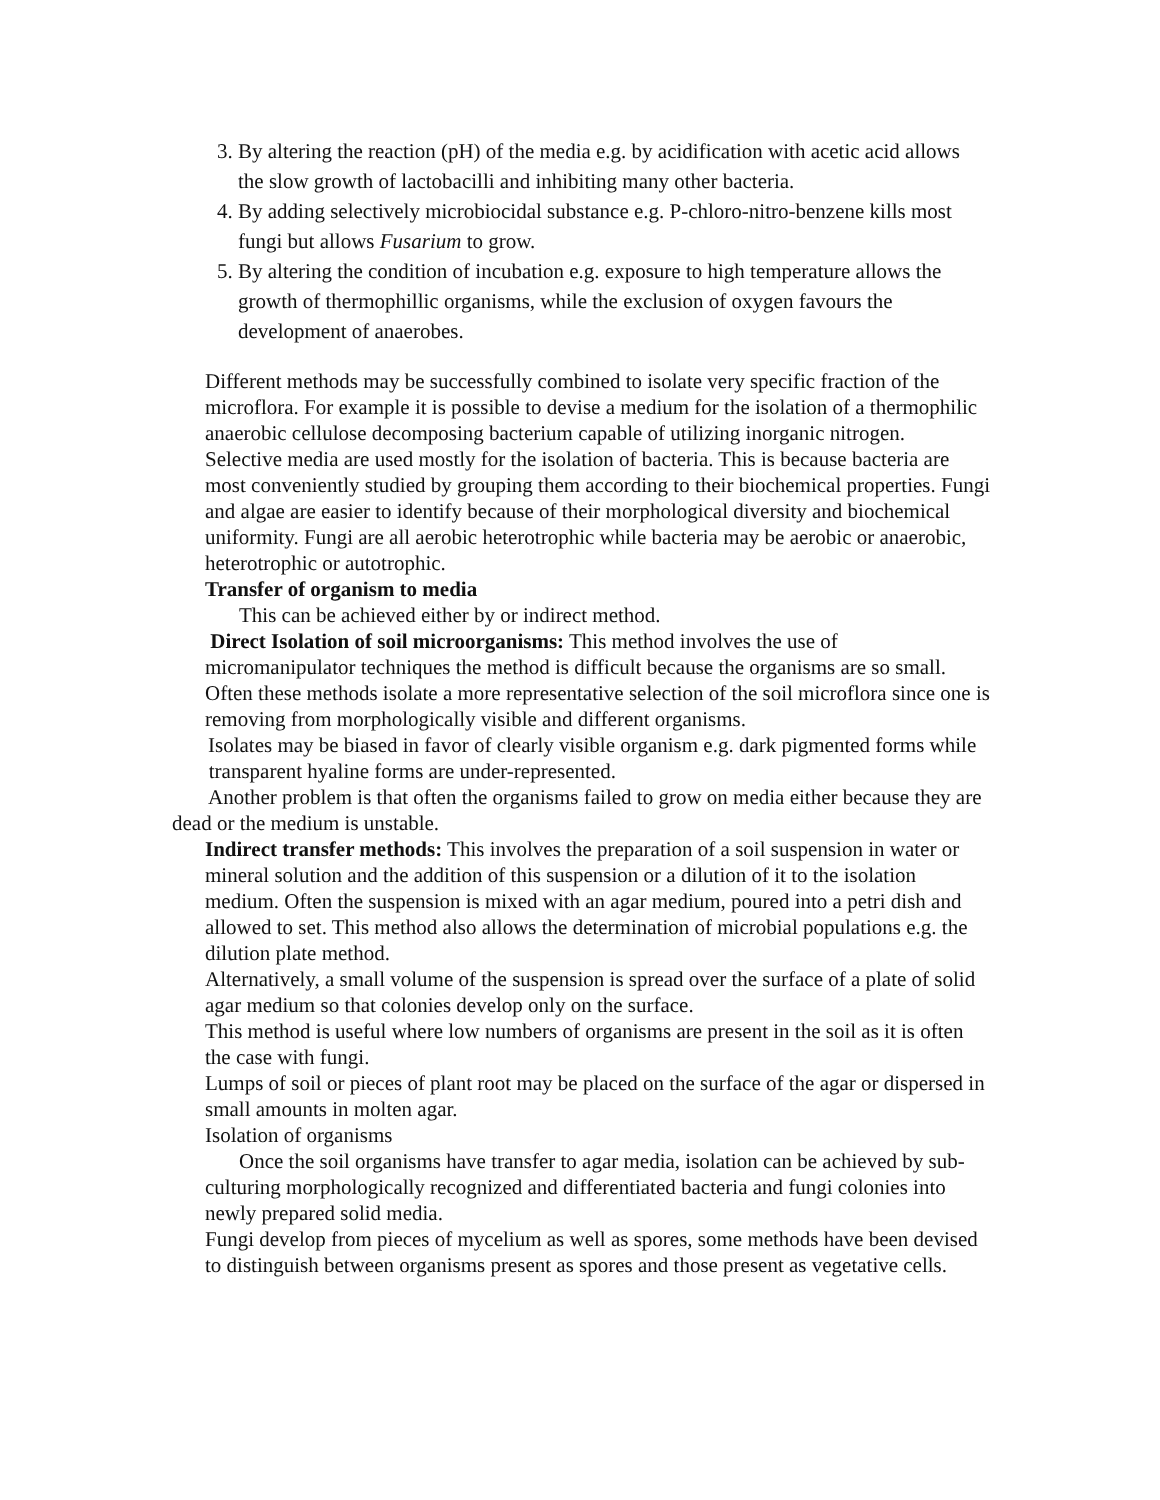3. By altering the reaction (pH) of the media e.g. by acidification with acetic acid allows the slow growth of lactobacilli and inhibiting many other bacteria.
4. By adding selectively microbiocidal substance e.g. P-chloro-nitro-benzene kills most fungi but allows Fusarium to grow.
5. By altering the condition of incubation e.g. exposure to high temperature allows the growth of thermophillic organisms, while the exclusion of oxygen favours the development of anaerobes.
Different methods may be successfully combined to isolate very specific fraction of the microflora. For example it is possible to devise a medium for the isolation of a thermophilic anaerobic cellulose decomposing bacterium capable of utilizing inorganic nitrogen.
Selective media are used mostly for the isolation of bacteria. This is because bacteria are most conveniently studied by grouping them according to their biochemical properties. Fungi and algae are easier to identify because of their morphological diversity and biochemical uniformity. Fungi are all aerobic heterotrophic while bacteria may be aerobic or anaerobic, heterotrophic or autotrophic.
Transfer of organism to media
This can be achieved either by or indirect method.
Direct Isolation of soil microorganisms: This method involves the use of micromanipulator techniques the method is difficult because the organisms are so small. Often these methods isolate a more representative selection of the soil microflora since one is removing from morphologically visible and different organisms.
Isolates may be biased in favor of clearly visible organism e.g. dark pigmented forms while transparent hyaline forms are under-represented.
Another problem is that often the organisms failed to grow on media either because they are dead or the medium is unstable.
Indirect transfer methods: This involves the preparation of a soil suspension in water or mineral solution and the addition of this suspension or a dilution of it to the isolation medium. Often the suspension is mixed with an agar medium, poured into a petri dish and allowed to set. This method also allows the determination of microbial populations e.g. the dilution plate method.
Alternatively, a small volume of the suspension is spread over the surface of a plate of solid agar medium so that colonies develop only on the surface.
This method is useful where low numbers of organisms are present in the soil as it is often the case with fungi.
Lumps of soil or pieces of plant root may be placed on the surface of the agar or dispersed in small amounts in molten agar.
Isolation of organisms
Once the soil organisms have transfer to agar media, isolation can be achieved by sub-culturing morphologically recognized and differentiated bacteria and fungi colonies into newly prepared solid media.
Fungi develop from pieces of mycelium as well as spores, some methods have been devised to distinguish between organisms present as spores and those present as vegetative cells.